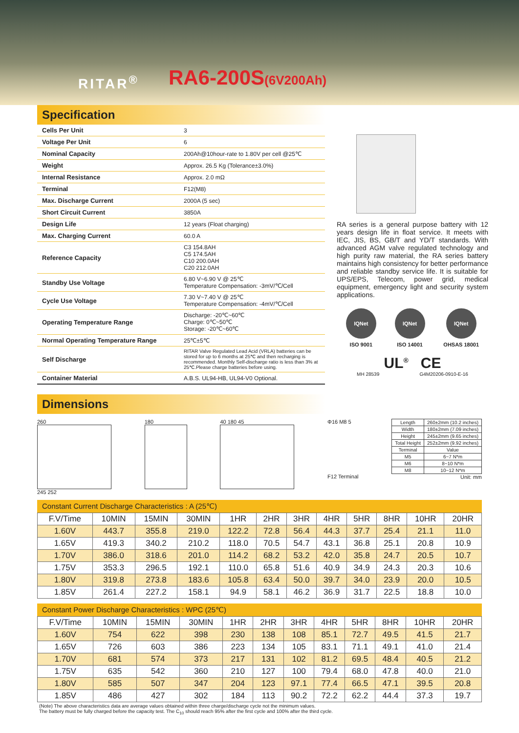RITAR<sup>®</sup> RA6-200S(6V200Ah)
Specification
| Cells Per Unit | 3 |
| Voltage Per Unit | 6 |
| Nominal Capacity | 200Ah@10hour-rate to 1.80V per cell @25℃ |
| Weight | Approx. 26.5 Kg (Tolerance±3.0%) |
| Internal Resistance | Approx. 2.0 mΩ |
| Terminal | F12(M8) |
| Max. Discharge Current | 2000A (5 sec) |
| Short Circuit Current | 3850A |
| Design Life | 12 years (Float charging) |
| Max. Charging Current | 60.0 A |
| Reference Capacity | C3 154.8AH C5 174.5AH C10 200.0AH C20 212.0AH |
| Standby Use Voltage | 6.80 V~6.90 V @ 25℃ Temperature Compensation: -3mV/℃/Cell |
| Cycle Use Voltage | 7.30 V~7.40 V @ 25℃ Temperature Compensation: -4mV/℃/Cell |
| Operating Temperature Range | Discharge: -20℃~60℃ Charge: 0℃~50℃ Storage: -20℃~60℃ |
| Normal Operating Temperature Range | 25℃±5℃ |
| Self Discharge | RITAR Valve Regulated Lead Acid (VRLA) batteries can be stored for up to 6 months at 25℃ and then recharging is recommended. Monthly Self-discharge ratio is less than 3% at 25℃.Please charge batteries before using. |
| Container Material | A.B.S. UL94-HB, UL94-V0 Optional. |
RA series is a general purpose battery with 12 years design life in float service. It meets with IEC, JIS, BS, GB/T and YD/T standards. With advanced AGM valve regulated technology and high purity raw material, the RA series battery maintains high consistency for better performance and reliable standby service life. It is suitable for UPS/EPS, Telecom, power grid, medical equipment, emergency light and security system applications.
IQNet
ISO 9001
IQNet
ISO 14001
IQNet
OHSAS 18001
UL<sup>®</sup> CE
MH 28539 G4M20206-0910-E-16
Dimensions
260
245 252
180 40 180 45 Φ16 M8 5
F12 Terminal
| Length | 260±2mm (10.2 inches) |
| Width | 180±2mm (7.09 inches) |
| Height | 245±2mm (9.65 inches) |
| Total Height | 252±2mm (9.92 inches) |
| Terminal | Value |
| M5 | 6~7 N*m |
| M6 | 8~10 N*m |
| M8 | 10~12 N*m |
Unit: mm
Constant Current Discharge Characteristics : A (25℃)
| F.V/Time | 10MIN | 15MIN | 30MIN | 1HR | 2HR | 3HR | 4HR | 5HR | 8HR | 10HR | 20HR |
| --- | --- | --- | --- | --- | --- | --- | --- | --- | --- | --- | --- |
| 1.60V | 443.7 | 355.8 | 219.0 | 122.2 | 72.8 | 56.4 | 44.3 | 37.7 | 25.4 | 21.1 | 11.0 |
| 1.65V | 419.3 | 340.2 | 210.2 | 118.0 | 70.5 | 54.7 | 43.1 | 36.8 | 25.1 | 20.8 | 10.9 |
| 1.70V | 386.0 | 318.6 | 201.0 | 114.2 | 68.2 | 53.2 | 42.0 | 35.8 | 24.7 | 20.5 | 10.7 |
| 1.75V | 353.3 | 296.5 | 192.1 | 110.0 | 65.8 | 51.6 | 40.9 | 34.9 | 24.3 | 20.3 | 10.6 |
| 1.80V | 319.8 | 273.8 | 183.6 | 105.8 | 63.4 | 50.0 | 39.7 | 34.0 | 23.9 | 20.0 | 10.5 |
| 1.85V | 261.4 | 227.2 | 158.1 | 94.9 | 58.1 | 46.2 | 36.9 | 31.7 | 22.5 | 18.8 | 10.0 |
Constant Power Discharge Characteristics : WPC (25℃)
| F.V/Time | 10MIN | 15MIN | 30MIN | 1HR | 2HR | 3HR | 4HR | 5HR | 8HR | 10HR | 20HR |
| --- | --- | --- | --- | --- | --- | --- | --- | --- | --- | --- | --- |
| 1.60V | 754 | 622 | 398 | 230 | 138 | 108 | 85.1 | 72.7 | 49.5 | 41.5 | 21.7 |
| 1.65V | 726 | 603 | 386 | 223 | 134 | 105 | 83.1 | 71.1 | 49.1 | 41.0 | 21.4 |
| 1.70V | 681 | 574 | 373 | 217 | 131 | 102 | 81.2 | 69.5 | 48.4 | 40.5 | 21.2 |
| 1.75V | 635 | 542 | 360 | 210 | 127 | 100 | 79.4 | 68.0 | 47.8 | 40.0 | 21.0 |
| 1.80V | 585 | 507 | 347 | 204 | 123 | 97.1 | 77.4 | 66.5 | 47.1 | 39.5 | 20.8 |
| 1.85V | 486 | 427 | 302 | 184 | 113 | 90.2 | 72.2 | 62.2 | 44.4 | 37.3 | 19.7 |
(Note) The above characteristics data are average values obtained within three charge/discharge cycle not the minimum values.
The battery must be fully charged before the capacity test. The C<sub>10</sub> should reach 95% after the first cycle and 100% after the third cycle.